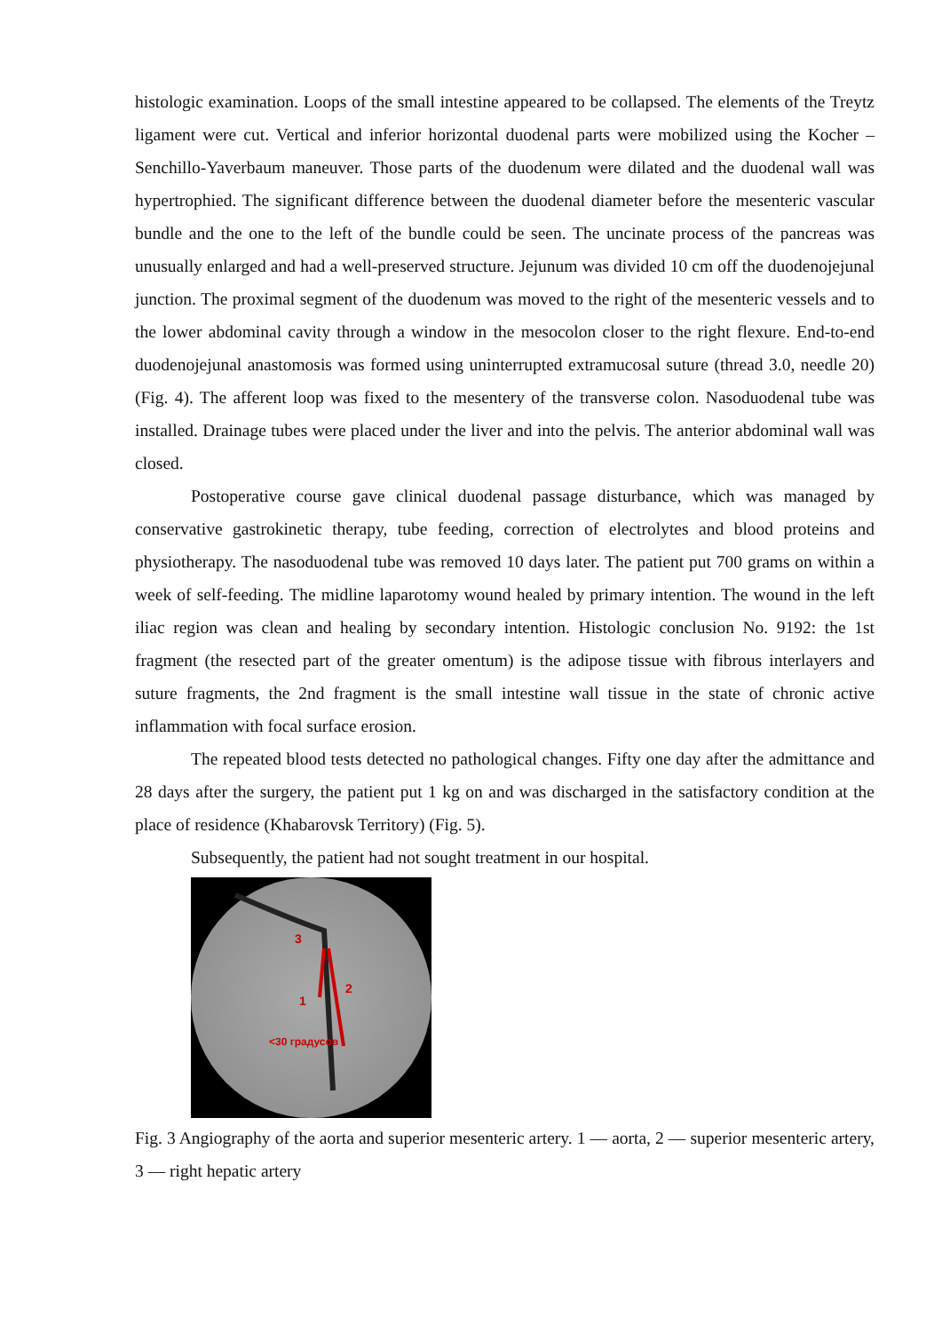histologic examination. Loops of the small intestine appeared to be collapsed. The elements of the Treytz ligament were cut. Vertical and inferior horizontal duodenal parts were mobilized using the Kocher – Senchillo-Yaverbaum maneuver. Those parts of the duodenum were dilated and the duodenal wall was hypertrophied. The significant difference between the duodenal diameter before the mesenteric vascular bundle and the one to the left of the bundle could be seen. The uncinate process of the pancreas was unusually enlarged and had a well-preserved structure. Jejunum was divided 10 cm off the duodenojejunal junction. The proximal segment of the duodenum was moved to the right of the mesenteric vessels and to the lower abdominal cavity through a window in the mesocolon closer to the right flexure. End-to-end duodenojejunal anastomosis was formed using uninterrupted extramucosal suture (thread 3.0, needle 20) (Fig. 4). The afferent loop was fixed to the mesentery of the transverse colon. Nasoduodenal tube was installed. Drainage tubes were placed under the liver and into the pelvis. The anterior abdominal wall was closed.
Postoperative course gave clinical duodenal passage disturbance, which was managed by conservative gastrokinetic therapy, tube feeding, correction of electrolytes and blood proteins and physiotherapy. The nasoduodenal tube was removed 10 days later. The patient put 700 grams on within a week of self-feeding. The midline laparotomy wound healed by primary intention. The wound in the left iliac region was clean and healing by secondary intention. Histologic conclusion No. 9192: the 1st fragment (the resected part of the greater omentum) is the adipose tissue with fibrous interlayers and suture fragments, the 2nd fragment is the small intestine wall tissue in the state of chronic active inflammation with focal surface erosion.
The repeated blood tests detected no pathological changes. Fifty one day after the admittance and 28 days after the surgery, the patient put 1 kg on and was discharged in the satisfactory condition at the place of residence (Khabarovsk Territory) (Fig. 5).
Subsequently, the patient had not sought treatment in our hospital.
3
1
2
<30 градусов
Fig. 3 Angiography of the aorta and superior mesenteric artery. 1 — aorta, 2 — superior mesenteric artery, 3 — right hepatic artery